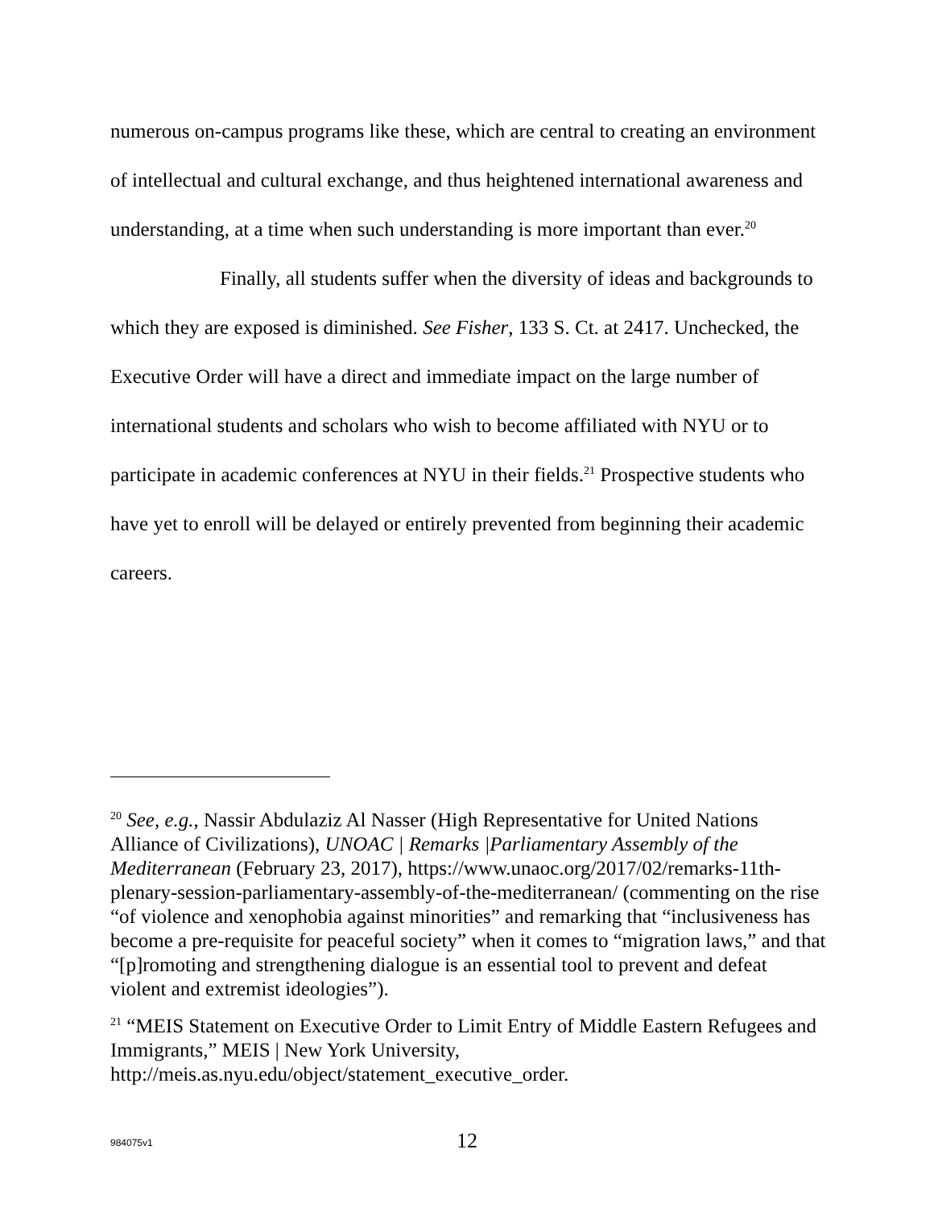numerous on-campus programs like these, which are central to creating an environment of intellectual and cultural exchange, and thus heightened international awareness and understanding, at a time when such understanding is more important than ever.<sup>20</sup>
Finally, all students suffer when the diversity of ideas and backgrounds to which they are exposed is diminished. See Fisher, 133 S. Ct. at 2417. Unchecked, the Executive Order will have a direct and immediate impact on the large number of international students and scholars who wish to become affiliated with NYU or to participate in academic conferences at NYU in their fields.<sup>21</sup> Prospective students who have yet to enroll will be delayed or entirely prevented from beginning their academic careers.
<sup>20</sup> See, e.g., Nassir Abdulaziz Al Nasser (High Representative for United Nations Alliance of Civilizations), UNOAC | Remarks |Parliamentary Assembly of the Mediterranean (February 23, 2017), https://www.unaoc.org/2017/02/remarks-11th-plenary-session-parliamentary-assembly-of-the-mediterranean/ (commenting on the rise “of violence and xenophobia against minorities” and remarking that “inclusiveness has become a pre-requisite for peaceful society” when it comes to “migration laws,” and that “[p]romoting and strengthening dialogue is an essential tool to prevent and defeat violent and extremist ideologies”).
<sup>21</sup> “MEIS Statement on Executive Order to Limit Entry of Middle Eastern Refugees and Immigrants,” MEIS | New York University, http://meis.as.nyu.edu/object/statement_executive_order.
984075v1 12